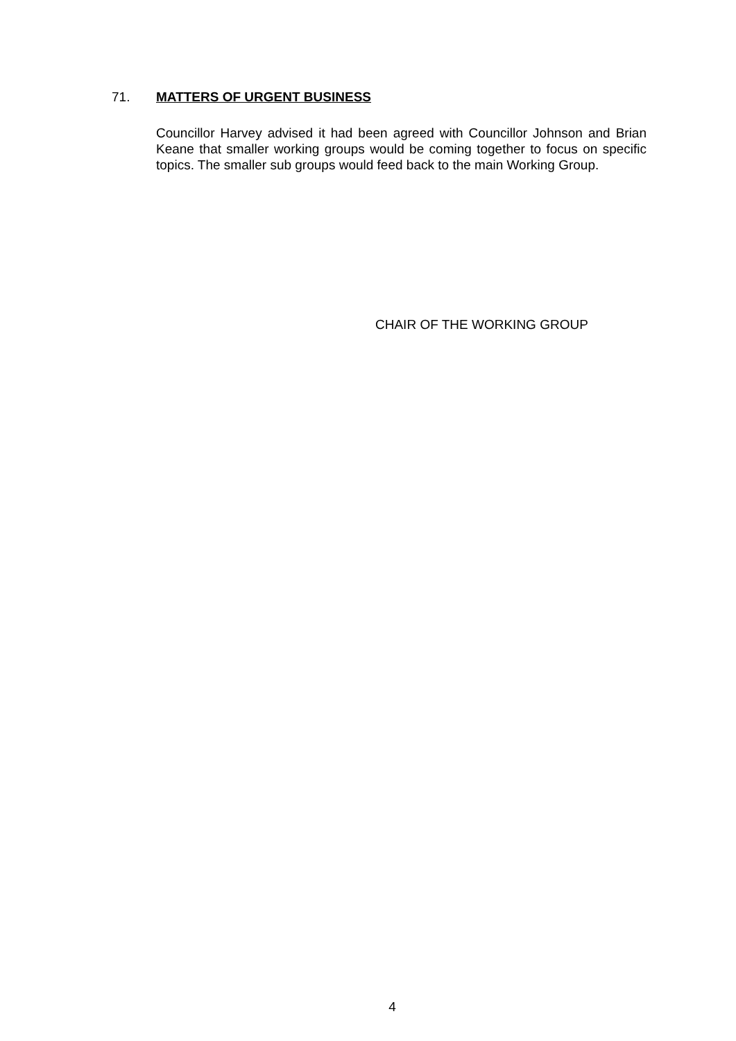71. MATTERS OF URGENT BUSINESS
Councillor Harvey advised it had been agreed with Councillor Johnson and Brian Keane that smaller working groups would be coming together to focus on specific topics. The smaller sub groups would feed back to the main Working Group.
CHAIR OF THE WORKING GROUP
4